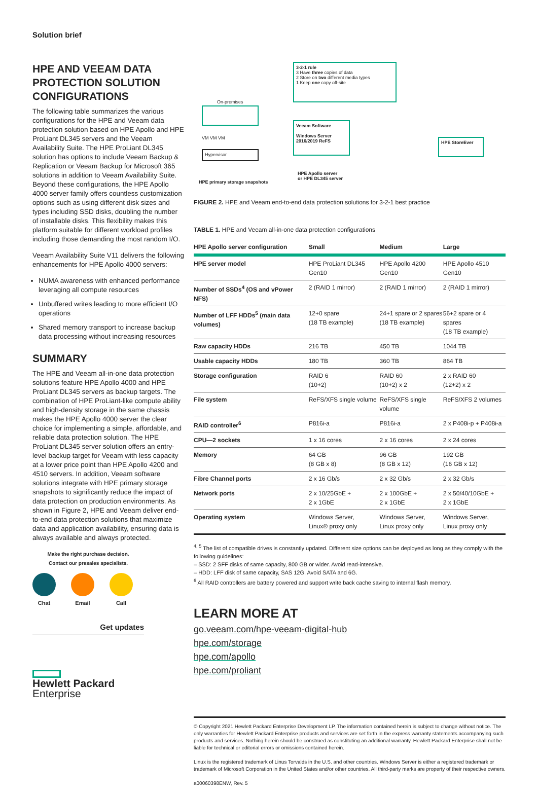Solution brief
HPE AND VEEAM DATA PROTECTION SOLUTION CONFIGURATIONS
The following table summarizes the various configurations for the HPE and Veeam data protection solution based on HPE Apollo and HPE ProLiant DL345 servers and the Veeam Availability Suite. The HPE ProLiant DL345 solution has options to include Veeam Backup & Replication or Veeam Backup for Microsoft 365 solutions in addition to Veeam Availability Suite. Beyond these configurations, the HPE Apollo 4000 server family offers countless customization options such as using different disk sizes and types including SSD disks, doubling the number of installable disks. This flexibility makes this platform suitable for different workload profiles including those demanding the most random I/O.
Veeam Availability Suite V11 delivers the following enhancements for HPE Apollo 4000 servers:
NUMA awareness with enhanced performance leveraging all compute resources
Unbuffered writes leading to more efficient I/O operations
Shared memory transport to increase backup data processing without increasing resources
SUMMARY
The HPE and Veeam all-in-one data protection solutions feature HPE Apollo 4000 and HPE ProLiant DL345 servers as backup targets. The combination of HPE ProLiant-like compute ability and high-density storage in the same chassis makes the HPE Apollo 4000 server the clear choice for implementing a simple, affordable, and reliable data protection solution. The HPE ProLiant DL345 server solution offers an entry-level backup target for Veeam with less capacity at a lower price point than HPE Apollo 4200 and 4510 servers. In addition, Veeam software solutions integrate with HPE primary storage snapshots to significantly reduce the impact of data protection on production environments. As shown in Figure 2, HPE and Veeam deliver end-to-end data protection solutions that maximize data and application availability, ensuring data is always available and always protected.
Make the right purchase decision.
Contact our presales specialists.
Chat Email Call
Get updates
Hewlett Packard
Enterprise
3-2-1 rule
3 Have three copies of data
2 Store on two different media types
1 Keep one copy off-site
On-premises
VM VM VM
Hypervisor
HPE primary storage snapshots
Veeam Software
Windows Server 2016/2019 ReFS
HPE Apollo server
or HPE DL345 server
HPE StoreEver
FIGURE 2. HPE and Veeam end-to-end data protection solutions for 3-2-1 best practice
TABLE 1. HPE and Veeam all-in-one data protection configurations
| HPE Apollo server configuration | Small | Medium | Large |
| --- | --- | --- | --- |
| HPE server model | HPE ProLiant DL345 Gen10 | HPE Apollo 4200 Gen10 | HPE Apollo 4510 Gen10 |
| Number of SSDs<sup>4</sup> (OS and vPower NFS) | 2 (RAID 1 mirror) | 2 (RAID 1 mirror) | 2 (RAID 1 mirror) |
| Number of LFF HDDs<sup>5</sup> (main data volumes) | 12+0 spare (18 TB example) | 24+1 spare or 2 spares (18 TB example) | 56+2 spare or 4 spares (18 TB example) |
| Raw capacity HDDs | 216 TB | 450 TB | 1044 TB |
| Usable capacity HDDs | 180 TB | 360 TB | 864 TB |
| Storage configuration | RAID 6 (10+2) | RAID 60 (10+2) x 2 | 2 x RAID 60 (12+2) x 2 |
| File system | ReFS/XFS single volume | ReFS/XFS single volume | ReFS/XFS 2 volumes |
| RAID controller<sup>6</sup> | P816i-a | P816i-a | 2 x P408i-p + P408i-a |
| CPU—2 sockets | 1 x 16 cores | 2 x 16 cores | 2 x 24 cores |
| Memory | 64 GB (8 GB x 8) | 96 GB (8 GB x 12) | 192 GB (16 GB x 12) |
| Fibre Channel ports | 2 x 16 Gb/s | 2 x 32 Gb/s | 2 x 32 Gb/s |
| Network ports | 2 x 10/25GbE + 2 x 1GbE | 2 x 100GbE + 2 x 1GbE | 2 x 50/40/10GbE + 2 x 1GbE |
| Operating system | Windows Server, Linux® proxy only | Windows Server, Linux proxy only | Windows Server, Linux proxy only |
<sup>4, 5</sup> The list of compatible drives is constantly updated. Different size options can be deployed as long as they comply with the following guidelines:
– SSD: 2 SFF disks of same capacity, 800 GB or wider. Avoid read-intensive.
– HDD: LFF disk of same capacity, SAS 12G. Avoid SATA and 6G.
<sup>6</sup> All RAID controllers are battery powered and support write back cache saving to internal flash memory.
LEARN MORE AT
go.veeam.com/hpe-veeam-digital-hub
hpe.com/storage
hpe.com/apollo
hpe.com/proliant
© Copyright 2021 Hewlett Packard Enterprise Development LP. The information contained herein is subject to change without notice. The only warranties for Hewlett Packard Enterprise products and services are set forth in the express warranty statements accompanying such products and services. Nothing herein should be construed as constituting an additional warranty. Hewlett Packard Enterprise shall not be liable for technical or editorial errors or omissions contained herein.
Linux is the registered trademark of Linus Torvalds in the U.S. and other countries. Windows Server is either a registered trademark or trademark of Microsoft Corporation in the United States and/or other countries. All third-party marks are property of their respective owners.
a00060398ENW, Rev. 5